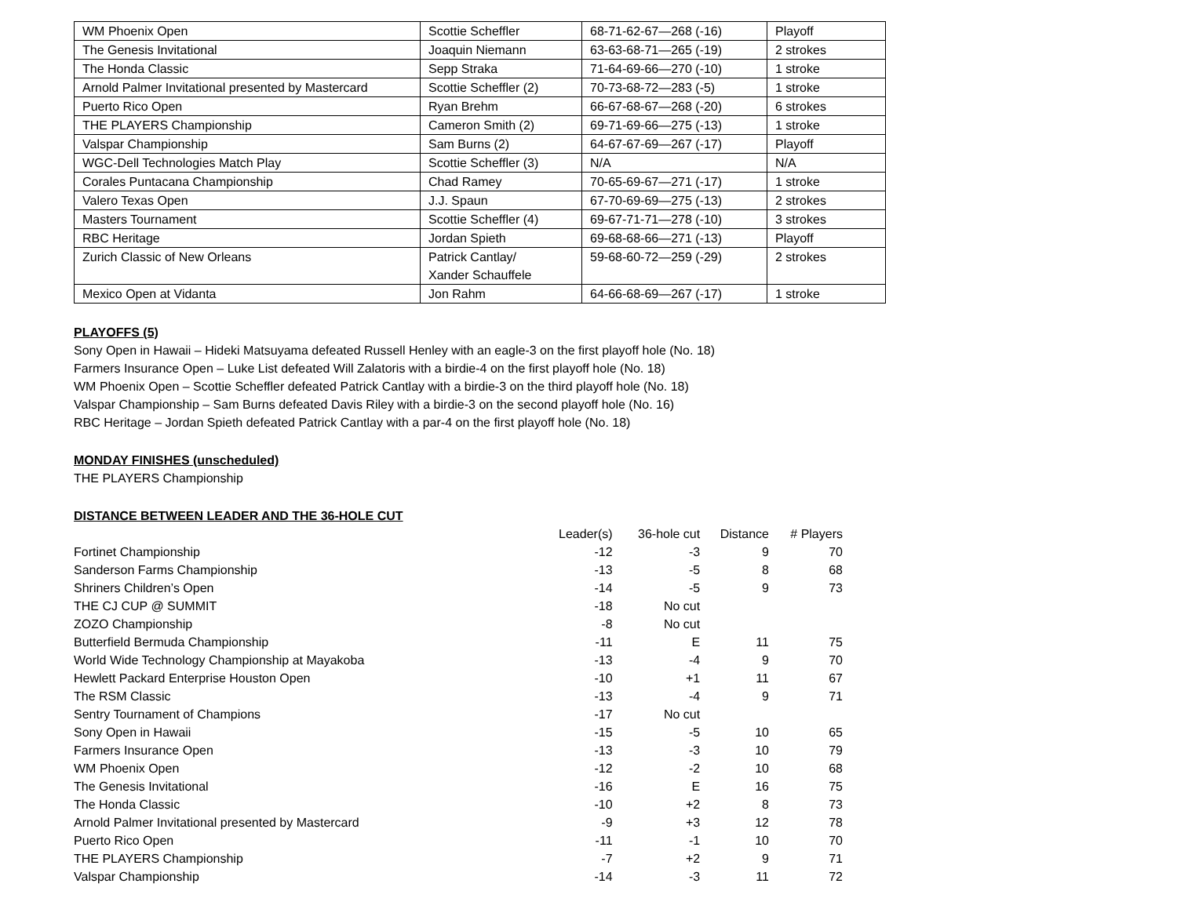| WM Phoenix Open | Scottie Scheffler | 68-71-62-67—268 (-16) | Playoff |
| The Genesis Invitational | Joaquin Niemann | 63-63-68-71—265 (-19) | 2 strokes |
| The Honda Classic | Sepp Straka | 71-64-69-66—270 (-10) | 1 stroke |
| Arnold Palmer Invitational presented by Mastercard | Scottie Scheffler (2) | 70-73-68-72—283 (-5) | 1 stroke |
| Puerto Rico Open | Ryan Brehm | 66-67-68-67—268 (-20) | 6 strokes |
| THE PLAYERS Championship | Cameron Smith (2) | 69-71-69-66—275 (-13) | 1 stroke |
| Valspar Championship | Sam Burns (2) | 64-67-67-69—267 (-17) | Playoff |
| WGC-Dell Technologies Match Play | Scottie Scheffler (3) | N/A | N/A |
| Corales Puntacana Championship | Chad Ramey | 70-65-69-67—271 (-17) | 1 stroke |
| Valero Texas Open | J.J. Spaun | 67-70-69-69—275 (-13) | 2 strokes |
| Masters Tournament | Scottie Scheffler (4) | 69-67-71-71—278 (-10) | 3 strokes |
| RBC Heritage | Jordan Spieth | 69-68-68-66—271 (-13) | Playoff |
| Zurich Classic of New Orleans | Patrick Cantlay/ Xander Schauffele | 59-68-60-72—259 (-29) | 2 strokes |
| Mexico Open at Vidanta | Jon Rahm | 64-66-68-69—267 (-17) | 1 stroke |
PLAYOFFS (5)
Sony Open in Hawaii – Hideki Matsuyama defeated Russell Henley with an eagle-3 on the first playoff hole (No. 18)
Farmers Insurance Open – Luke List defeated Will Zalatoris with a birdie-4 on the first playoff hole (No. 18)
WM Phoenix Open – Scottie Scheffler defeated Patrick Cantlay with a birdie-3 on the third playoff hole (No. 18)
Valspar Championship – Sam Burns defeated Davis Riley with a birdie-3 on the second playoff hole (No. 16)
RBC Heritage – Jordan Spieth defeated Patrick Cantlay with a par-4 on the first playoff hole (No. 18)
MONDAY FINISHES (unscheduled)
THE PLAYERS Championship
DISTANCE BETWEEN LEADER AND THE 36-HOLE CUT
| | Leader(s) | 36-hole cut | Distance | # Players |
| --- | --- | --- | --- | --- |
| Fortinet Championship | -12 | -3 | 9 | 70 |
| Sanderson Farms Championship | -13 | -5 | 8 | 68 |
| Shriners Children’s Open | -14 | -5 | 9 | 73 |
| THE CJ CUP @ SUMMIT | -18 | No cut | | |
| ZOZO Championship | -8 | No cut | | |
| Butterfield Bermuda Championship | -11 | E | 11 | 75 |
| World Wide Technology Championship at Mayakoba | -13 | -4 | 9 | 70 |
| Hewlett Packard Enterprise Houston Open | -10 | +1 | 11 | 67 |
| The RSM Classic | -13 | -4 | 9 | 71 |
| Sentry Tournament of Champions | -17 | No cut | | |
| Sony Open in Hawaii | -15 | -5 | 10 | 65 |
| Farmers Insurance Open | -13 | -3 | 10 | 79 |
| WM Phoenix Open | -12 | -2 | 10 | 68 |
| The Genesis Invitational | -16 | E | 16 | 75 |
| The Honda Classic | -10 | +2 | 8 | 73 |
| Arnold Palmer Invitational presented by Mastercard | -9 | +3 | 12 | 78 |
| Puerto Rico Open | -11 | -1 | 10 | 70 |
| THE PLAYERS Championship | -7 | +2 | 9 | 71 |
| Valspar Championship | -14 | -3 | 11 | 72 |